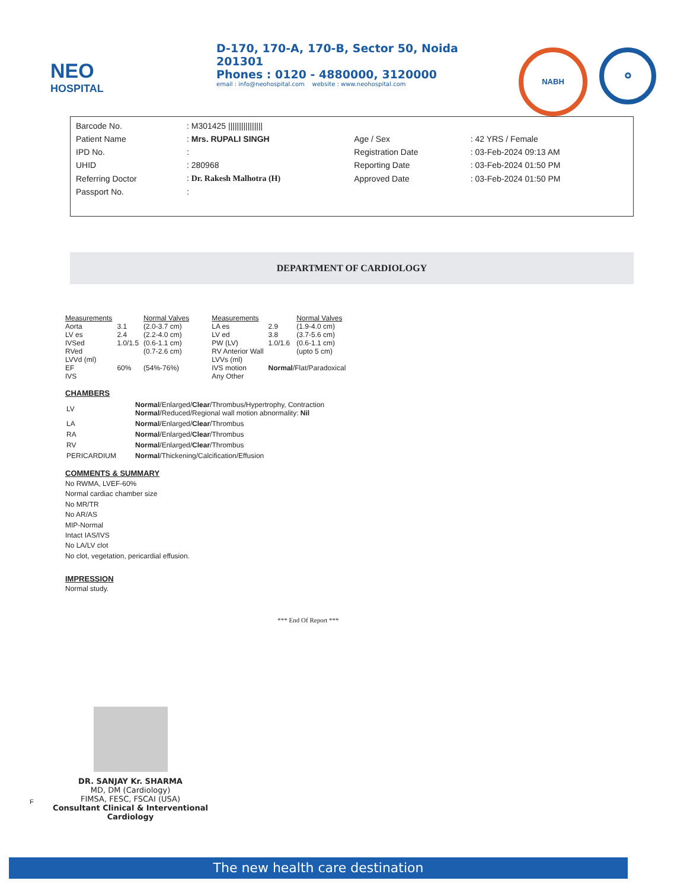NEO
HOSPITAL
D-170, 170-A, 170-B, Sector 50, Noida 201301
Phones : 0120 - 4880000, 3120000
email : info@neohospital.com website : www.neohospital.com
NABH
✪
| Barcode No. | : M301425 //////////////// | | |
| Patient Name | : Mrs. RUPALI SINGH | Age / Sex | : 42 YRS / Female |
| IPD No. | : | Registration Date | : 03-Feb-2024 09:13 AM |
| UHID | : 280968 | Reporting Date | : 03-Feb-2024 01:50 PM |
| Referring Doctor | : Dr. Rakesh Malhotra (H) | Approved Date | : 03-Feb-2024 01:50 PM |
| Passport No. | : | | |
DEPARTMENT OF CARDIOLOGY
| Measurements | | Normal Valves |
| --- | --- | --- |
| Aorta | 3.1 | (2.0-3.7 cm) |
| LV es | 2.4 | (2.2-4.0 cm) |
| IVSed | 1.0/1.5 | (0.6-1.1 cm) |
| RVed | | (0.7-2.6 cm) |
| LVVd (ml) | | |
| EF | 60% | (54%-76%) |
| IVS | | |
| Measurements | | Normal Valves |
| --- | --- | --- |
| LA es | 2.9 | (1.9-4.0 cm) |
| LV ed | 3.8 | (3.7-5.6 cm) |
| PW (LV) | 1.0/1.6 | (0.6-1.1 cm) |
| RV Anterior Wall | | (upto 5 cm) |
| LVVs (ml) | | |
| IVS motion | Normal /Flat/Paradoxical | |
| Any Other | | |
CHAMBERS
| LV | Normal /Enlarged/ Clear /Thrombus/Hypertrophy, Contraction Normal /Reduced/Regional wall motion abnormality: Nil |
| LA | Normal /Enlarged/ Clear /Thrombus |
| RA | Normal /Enlarged/ Clear /Thrombus |
| RV | Normal /Enlarged/ Clear /Thrombus |
| PERICARDIUM | Normal /Thickening/Calcification/Effusion |
COMMENTS & SUMMARY
No RWMA, LVEF-60%
Normal cardiac chamber size
No MR/TR
No AR/AS
MIP-Normal
Intact IAS/IVS
No LA/LV clot
No clot, vegetation, pericardial effusion.
IMPRESSION
Normal study.
*** End Of Report ***
DR. SANJAY Kr. SHARMA
MD, DM (Cardiology)
FIMSA, FESC, FSCAI (USA)
Consultant Clinical & Interventional Cardiology
F
The new health care destination